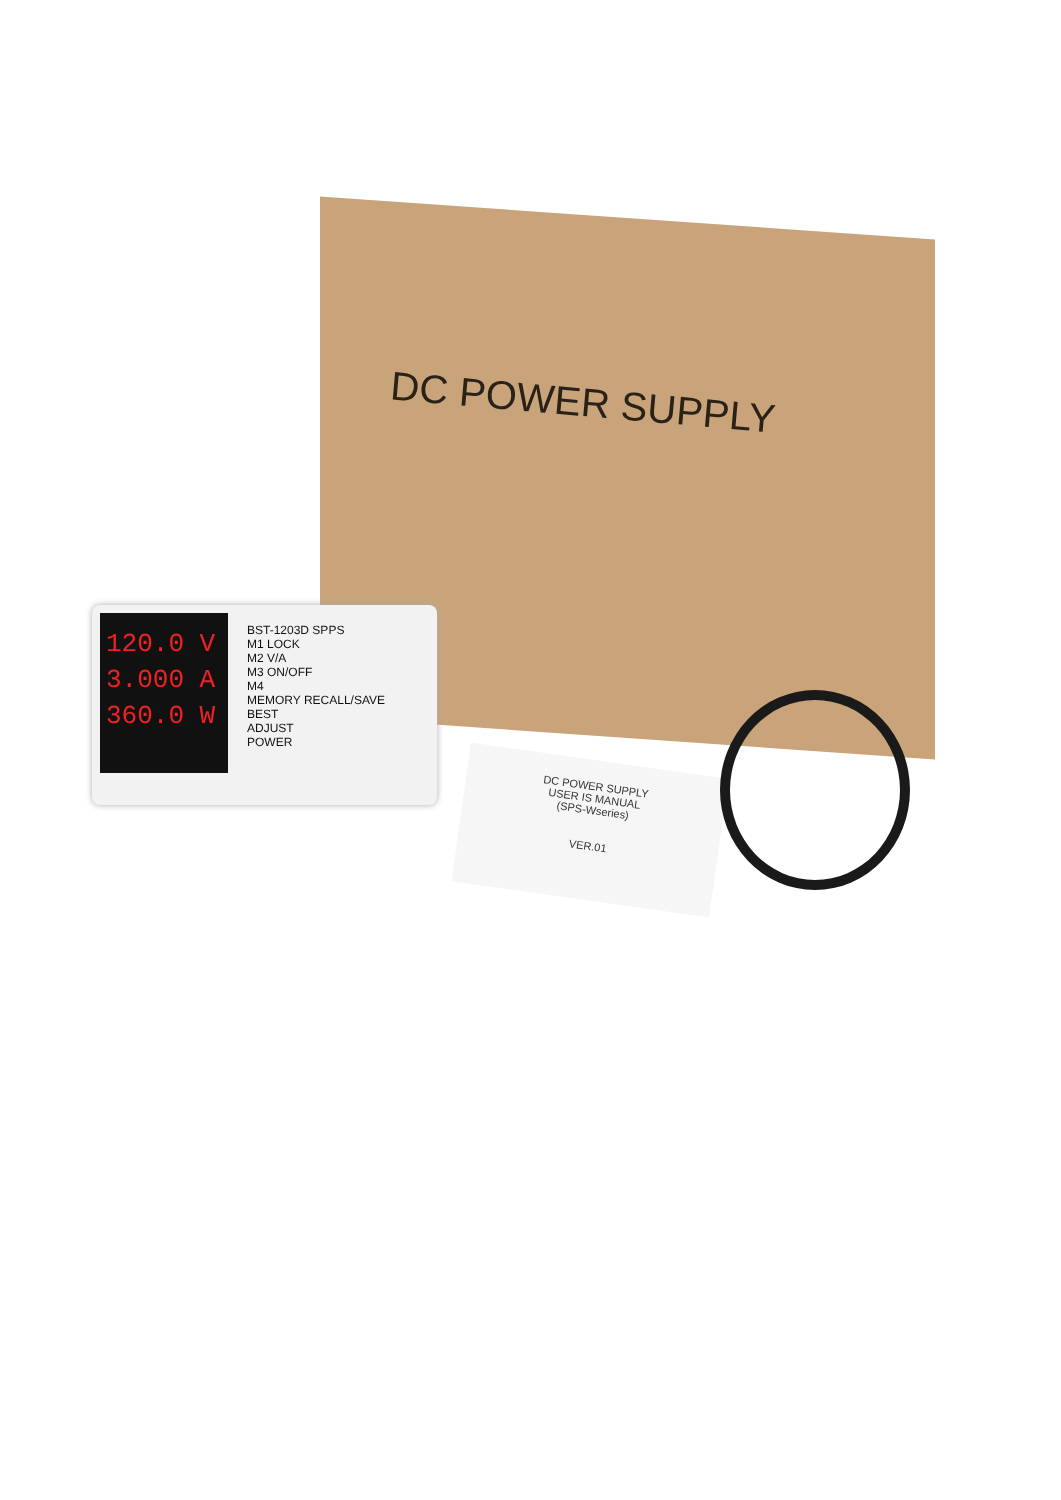DC POWER SUPPLY
120.0 V
3.000 A
360.0 W
BST-1203D SPPS
M1 LOCK
M2 V/A
M3 ON/OFF
M4
MEMORY RECALL/SAVE
BEST
ADJUST
POWER
DC POWER SUPPLY
USER IS MANUAL
(SPS-Wseries)
VER.01